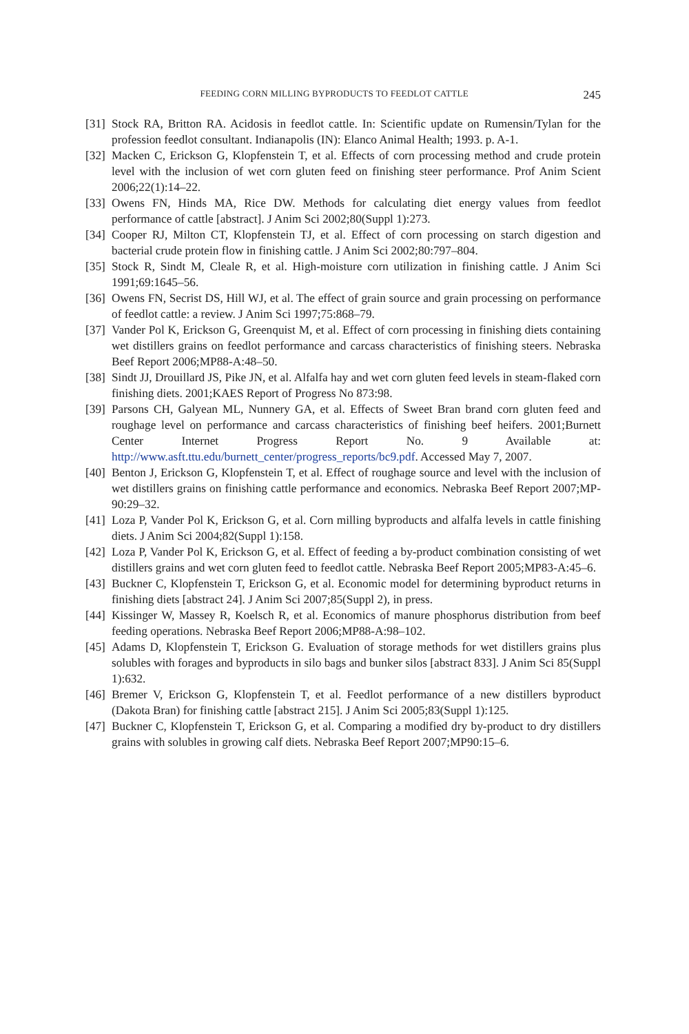FEEDING CORN MILLING BYPRODUCTS TO FEEDLOT CATTLE 245
[31] Stock RA, Britton RA. Acidosis in feedlot cattle. In: Scientific update on Rumensin/Tylan for the profession feedlot consultant. Indianapolis (IN): Elanco Animal Health; 1993. p. A-1.
[32] Macken C, Erickson G, Klopfenstein T, et al. Effects of corn processing method and crude protein level with the inclusion of wet corn gluten feed on finishing steer performance. Prof Anim Scient 2006;22(1):14–22.
[33] Owens FN, Hinds MA, Rice DW. Methods for calculating diet energy values from feedlot performance of cattle [abstract]. J Anim Sci 2002;80(Suppl 1):273.
[34] Cooper RJ, Milton CT, Klopfenstein TJ, et al. Effect of corn processing on starch digestion and bacterial crude protein flow in finishing cattle. J Anim Sci 2002;80:797–804.
[35] Stock R, Sindt M, Cleale R, et al. High-moisture corn utilization in finishing cattle. J Anim Sci 1991;69:1645–56.
[36] Owens FN, Secrist DS, Hill WJ, et al. The effect of grain source and grain processing on performance of feedlot cattle: a review. J Anim Sci 1997;75:868–79.
[37] Vander Pol K, Erickson G, Greenquist M, et al. Effect of corn processing in finishing diets containing wet distillers grains on feedlot performance and carcass characteristics of finishing steers. Nebraska Beef Report 2006;MP88-A:48–50.
[38] Sindt JJ, Drouillard JS, Pike JN, et al. Alfalfa hay and wet corn gluten feed levels in steam-flaked corn finishing diets. 2001;KAES Report of Progress No 873:98.
[39] Parsons CH, Galyean ML, Nunnery GA, et al. Effects of Sweet Bran brand corn gluten feed and roughage level on performance and carcass characteristics of finishing beef heifers. 2001;Burnett Center Internet Progress Report No. 9 Available at: http://www.asft.ttu.edu/burnett_center/progress_reports/bc9.pdf. Accessed May 7, 2007.
[40] Benton J, Erickson G, Klopfenstein T, et al. Effect of roughage source and level with the inclusion of wet distillers grains on finishing cattle performance and economics. Nebraska Beef Report 2007;MP-90:29–32.
[41] Loza P, Vander Pol K, Erickson G, et al. Corn milling byproducts and alfalfa levels in cattle finishing diets. J Anim Sci 2004;82(Suppl 1):158.
[42] Loza P, Vander Pol K, Erickson G, et al. Effect of feeding a by-product combination consisting of wet distillers grains and wet corn gluten feed to feedlot cattle. Nebraska Beef Report 2005;MP83-A:45–6.
[43] Buckner C, Klopfenstein T, Erickson G, et al. Economic model for determining byproduct returns in finishing diets [abstract 24]. J Anim Sci 2007;85(Suppl 2), in press.
[44] Kissinger W, Massey R, Koelsch R, et al. Economics of manure phosphorus distribution from beef feeding operations. Nebraska Beef Report 2006;MP88-A:98–102.
[45] Adams D, Klopfenstein T, Erickson G. Evaluation of storage methods for wet distillers grains plus solubles with forages and byproducts in silo bags and bunker silos [abstract 833]. J Anim Sci 85(Suppl 1):632.
[46] Bremer V, Erickson G, Klopfenstein T, et al. Feedlot performance of a new distillers byproduct (Dakota Bran) for finishing cattle [abstract 215]. J Anim Sci 2005;83(Suppl 1):125.
[47] Buckner C, Klopfenstein T, Erickson G, et al. Comparing a modified dry by-product to dry distillers grains with solubles in growing calf diets. Nebraska Beef Report 2007;MP90:15–6.